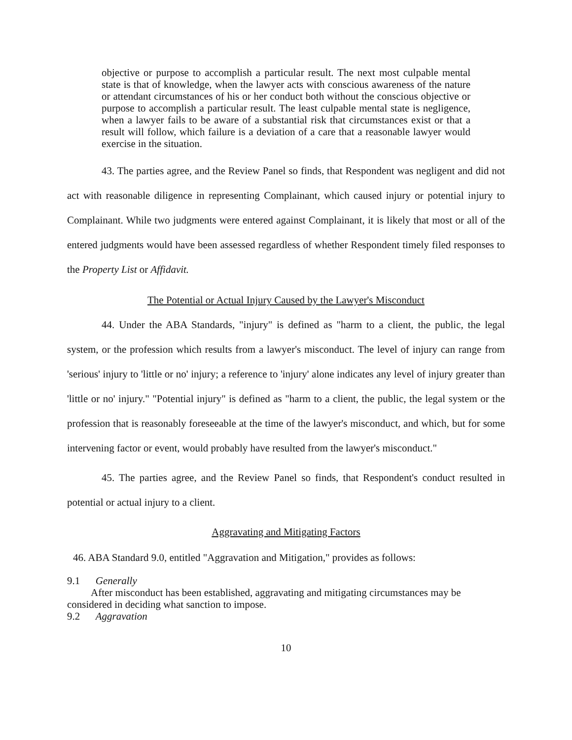objective or purpose to accomplish a particular result. The next most culpable mental state is that of knowledge, when the lawyer acts with conscious awareness of the nature or attendant circumstances of his or her conduct both without the conscious objective or purpose to accomplish a particular result. The least culpable mental state is negligence, when a lawyer fails to be aware of a substantial risk that circumstances exist or that a result will follow, which failure is a deviation of a care that a reasonable lawyer would exercise in the situation.
43. The parties agree, and the Review Panel so finds, that Respondent was negligent and did not act with reasonable diligence in representing Complainant, which caused injury or potential injury to Complainant. While two judgments were entered against Complainant, it is likely that most or all of the entered judgments would have been assessed regardless of whether Respondent timely filed responses to the Property List or Affidavit.
The Potential or Actual Injury Caused by the Lawyer's Misconduct
44. Under the ABA Standards, "injury" is defined as "harm to a client, the public, the legal system, or the profession which results from a lawyer's misconduct. The level of injury can range from 'serious' injury to 'little or no' injury; a reference to 'injury' alone indicates any level of injury greater than 'little or no' injury." "Potential injury" is defined as "harm to a client, the public, the legal system or the profession that is reasonably foreseeable at the time of the lawyer's misconduct, and which, but for some intervening factor or event, would probably have resulted from the lawyer's misconduct."
45. The parties agree, and the Review Panel so finds, that Respondent's conduct resulted in potential or actual injury to a client.
Aggravating and Mitigating Factors
46. ABA Standard 9.0, entitled "Aggravation and Mitigation," provides as follows:
9.1 Generally
After misconduct has been established, aggravating and mitigating circumstances may be considered in deciding what sanction to impose.
9.2 Aggravation
10